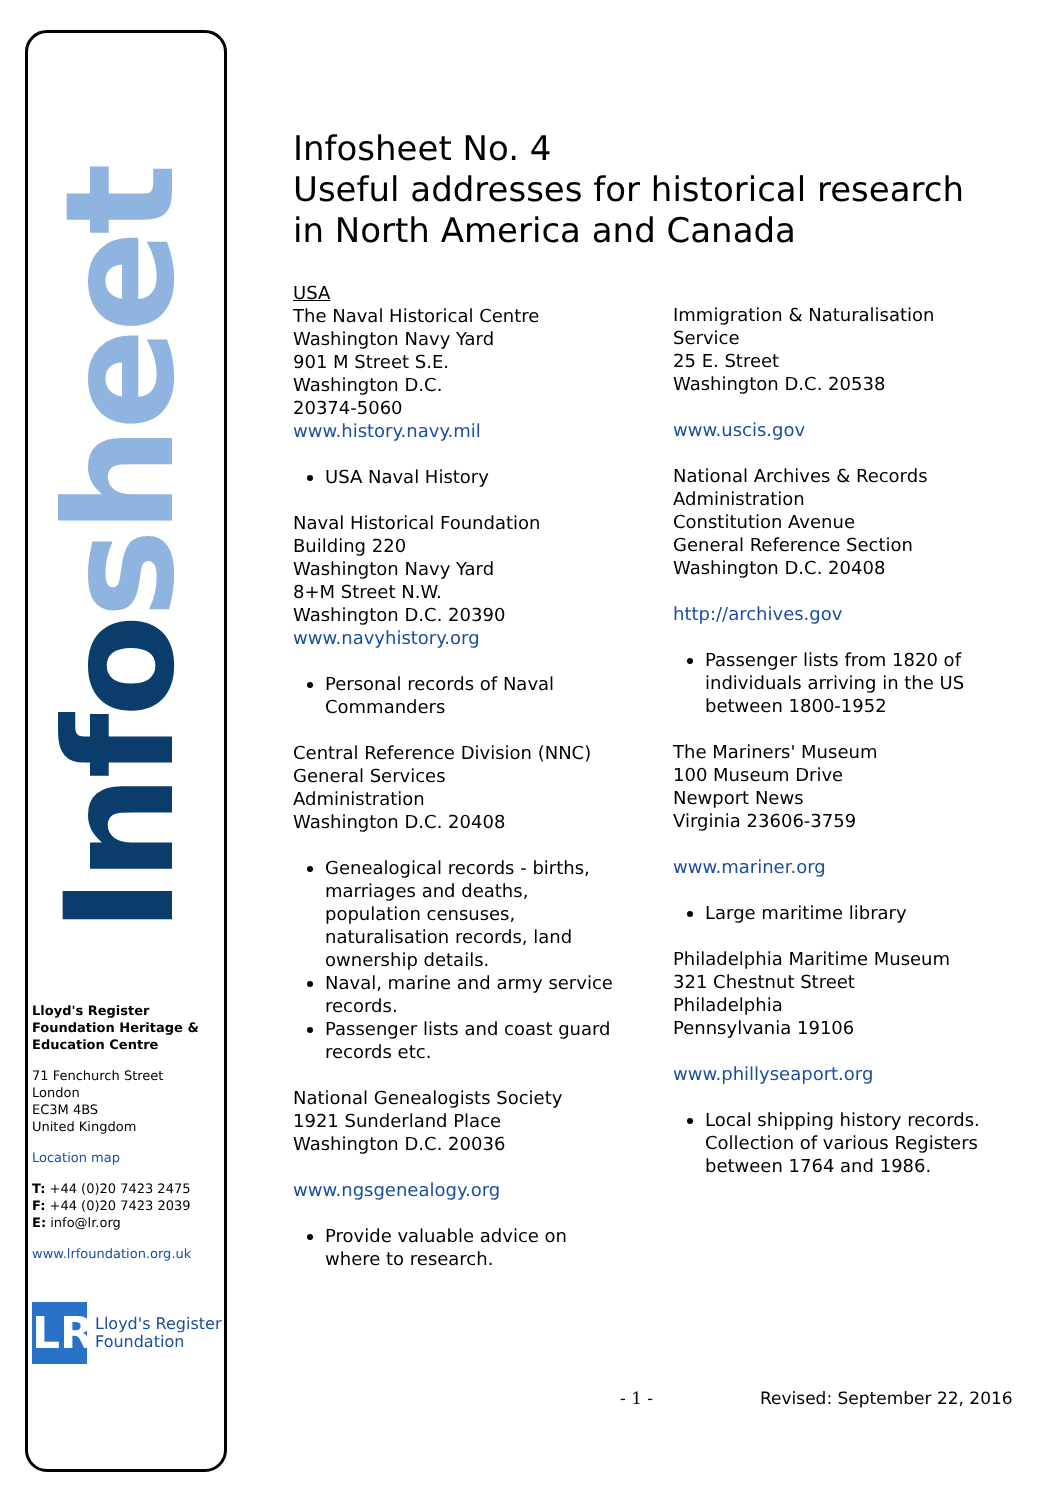Infosheet
Lloyd's Register Foundation Heritage & Education Centre
71 Fenchurch Street
London
EC3M 4BS
United Kingdom
Location map
T: +44 (0)20 7423 2475
F: +44 (0)20 7423 2039
E: info@lr.org
www.lrfoundation.org.uk
LR
Lloyd's Register
Foundation
Infosheet No. 4
Useful addresses for historical research in North America and Canada
USA
The Naval Historical Centre
Washington Navy Yard
901 M Street S.E.
Washington D.C.
20374-5060
www.history.navy.mil
USA Naval History
Naval Historical Foundation
Building 220
Washington Navy Yard
8+M Street N.W.
Washington D.C. 20390
www.navyhistory.org
Personal records of Naval Commanders
Central Reference Division (NNC)
General Services
Administration
Washington D.C. 20408
Genealogical records - births, marriages and deaths, population censuses, naturalisation records, land ownership details.
Naval, marine and army service records.
Passenger lists and coast guard records etc.
National Genealogists Society
1921 Sunderland Place
Washington D.C. 20036
www.ngsgenealogy.org
Provide valuable advice on where to research.
Immigration & Naturalisation Service
25 E. Street
Washington D.C. 20538
www.uscis.gov
National Archives & Records Administration
Constitution Avenue
General Reference Section
Washington D.C. 20408
http://archives.gov
Passenger lists from 1820 of individuals arriving in the US between 1800-1952
The Mariners' Museum
100 Museum Drive
Newport News
Virginia 23606-3759
www.mariner.org
Large maritime library
Philadelphia Maritime Museum
321 Chestnut Street
Philadelphia
Pennsylvania 19106
www.phillyseaport.org
Local shipping history records. Collection of various Registers between 1764 and 1986.
- 1 - Revised: September 22, 2016